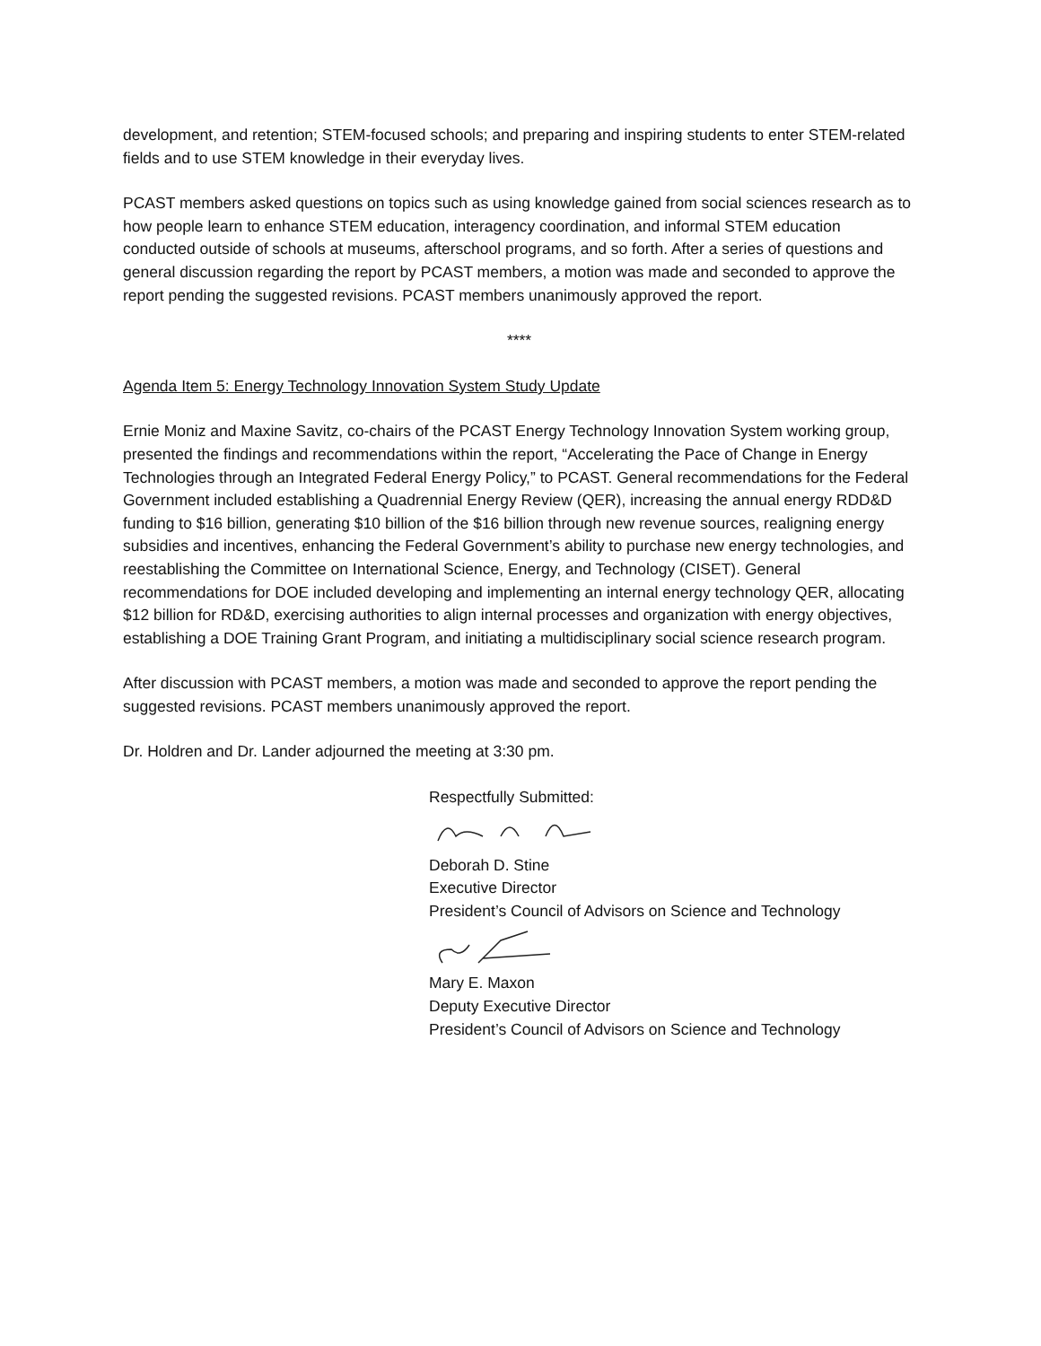development, and retention; STEM-focused schools; and preparing and inspiring students to enter STEM-related fields and to use STEM knowledge in their everyday lives.
PCAST members asked questions on topics such as using knowledge gained from social sciences research as to how people learn to enhance STEM education, interagency coordination, and informal STEM education conducted outside of schools at museums, afterschool programs, and so forth. After a series of questions and general discussion regarding the report by PCAST members, a motion was made and seconded to approve the report pending the suggested revisions. PCAST members unanimously approved the report.
****
Agenda Item 5: Energy Technology Innovation System Study Update
Ernie Moniz and Maxine Savitz, co-chairs of the PCAST Energy Technology Innovation System working group, presented the findings and recommendations within the report, “Accelerating the Pace of Change in Energy Technologies through an Integrated Federal Energy Policy,” to PCAST. General recommendations for the Federal Government included establishing a Quadrennial Energy Review (QER), increasing the annual energy RDD&D funding to $16 billion, generating $10 billion of the $16 billion through new revenue sources, realigning energy subsidies and incentives, enhancing the Federal Government’s ability to purchase new energy technologies, and reestablishing the Committee on International Science, Energy, and Technology (CISET). General recommendations for DOE included developing and implementing an internal energy technology QER, allocating $12 billion for RD&D, exercising authorities to align internal processes and organization with energy objectives, establishing a DOE Training Grant Program, and initiating a multidisciplinary social science research program.
After discussion with PCAST members, a motion was made and seconded to approve the report pending the suggested revisions. PCAST members unanimously approved the report.
Dr. Holdren and Dr. Lander adjourned the meeting at 3:30 pm.
Respectfully Submitted:
Deborah D. Stine
Executive Director
President’s Council of Advisors on Science and Technology
Mary E. Maxon
Deputy Executive Director
President’s Council of Advisors on Science and Technology